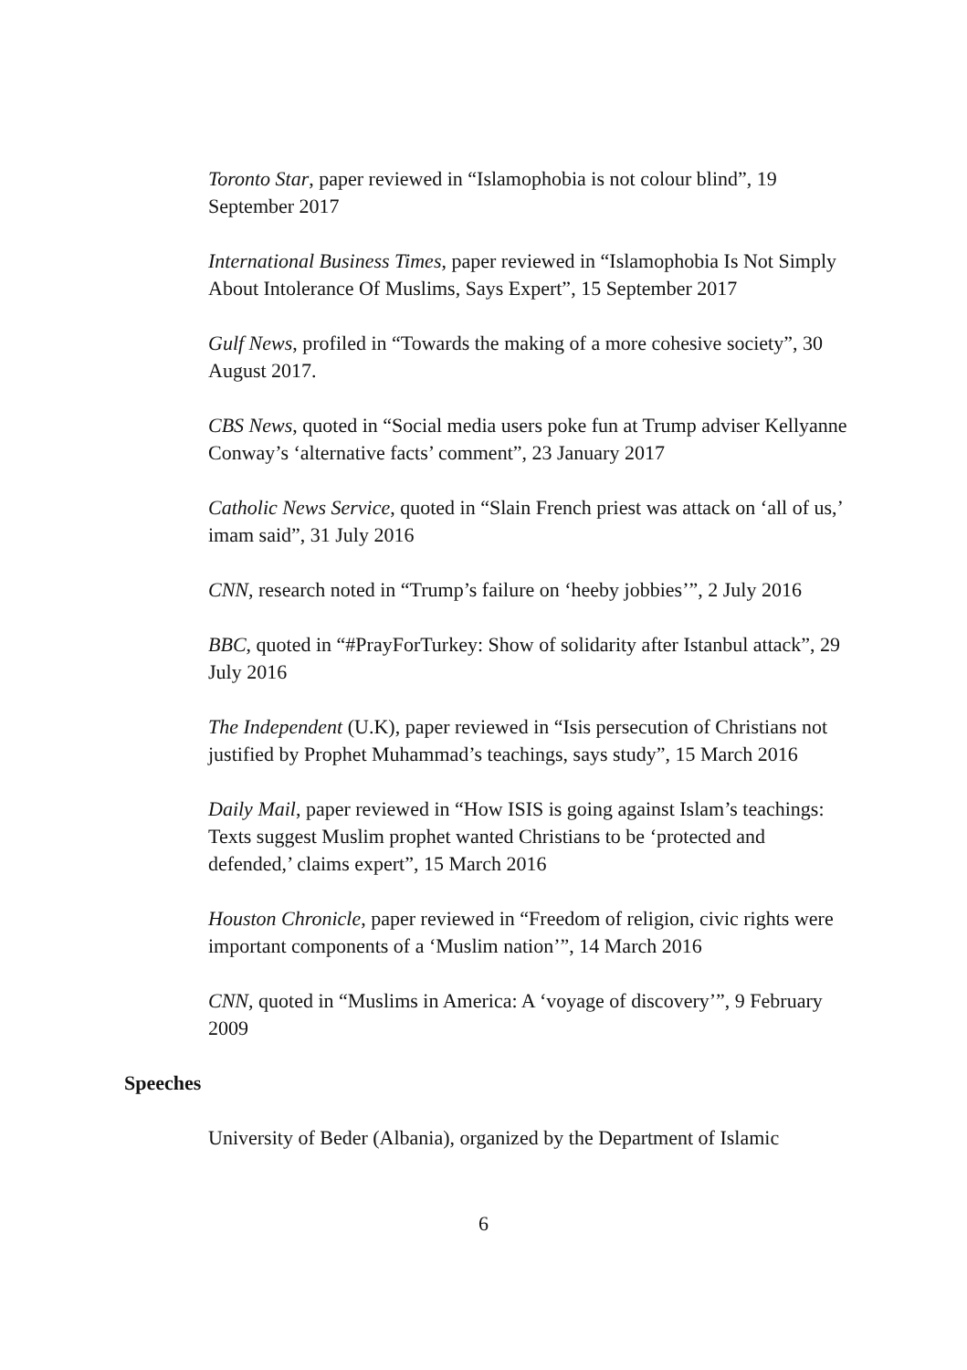Toronto Star, paper reviewed in “Islamophobia is not colour blind”, 19 September 2017
International Business Times, paper reviewed in “Islamophobia Is Not Simply About Intolerance Of Muslims, Says Expert”, 15 September 2017
Gulf News, profiled in “Towards the making of a more cohesive society”, 30 August 2017.
CBS News, quoted in “Social media users poke fun at Trump adviser Kellyanne Conway’s ‘alternative facts’ comment”, 23 January 2017
Catholic News Service, quoted in “Slain French priest was attack on ‘all of us,’ imam said”, 31 July 2016
CNN, research noted in “Trump’s failure on ‘heeby jobbies’”, 2 July 2016
BBC, quoted in “#PrayForTurkey: Show of solidarity after Istanbul attack”, 29 July 2016
The Independent (U.K), paper reviewed in “Isis persecution of Christians not justified by Prophet Muhammad’s teachings, says study”, 15 March 2016
Daily Mail, paper reviewed in “How ISIS is going against Islam’s teachings: Texts suggest Muslim prophet wanted Christians to be ‘protected and defended,’ claims expert”, 15 March 2016
Houston Chronicle, paper reviewed in “Freedom of religion, civic rights were important components of a ‘Muslim nation’”, 14 March 2016
CNN, quoted in “Muslims in America: A ‘voyage of discovery’”, 9 February 2009
Speeches
University of Beder (Albania), organized by the Department of Islamic
6